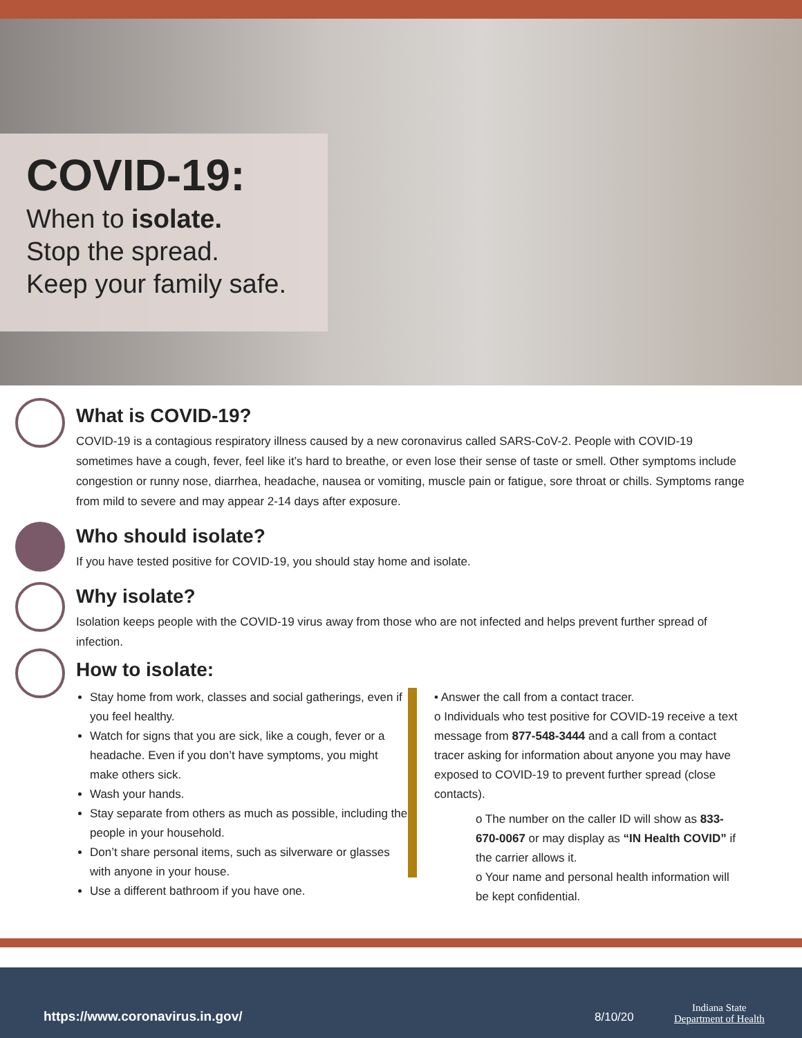COVID-19:
When to isolate.
Stop the spread.
Keep your family safe.
What is COVID-19?
COVID-19 is a contagious respiratory illness caused by a new coronavirus called SARS-CoV-2. People with COVID-19 sometimes have a cough, fever, feel like it’s hard to breathe, or even lose their sense of taste or smell. Other symptoms include congestion or runny nose, diarrhea, headache, nausea or vomiting, muscle pain or fatigue, sore throat or chills. Symptoms range from mild to severe and may appear 2-14 days after exposure.
Who should isolate?
If you have tested positive for COVID-19, you should stay home and isolate.
Why isolate?
Isolation keeps people with the COVID-19 virus away from those who are not infected and helps prevent further spread of infection.
How to isolate:
Stay home from work, classes and social gatherings, even if you feel healthy.
Watch for signs that you are sick, like a cough, fever or a headache. Even if you don’t have symptoms, you might make others sick.
Wash your hands.
Stay separate from others as much as possible, including the people in your household.
Don’t share personal items, such as silverware or glasses with anyone in your house.
Use a different bathroom if you have one.
• Answer the call from a contact tracer.
o Individuals who test positive for COVID-19 receive a text message from 877-548-3444 and a call from a contact tracer asking for information about anyone you may have exposed to COVID-19 to prevent further spread (close contacts).
o The number on the caller ID will show as 833-670-0067 or may display as “IN Health COVID” if the carrier allows it.
o Your name and personal health information will be kept confidential.
https://www.coronavirus.in.gov/ 8/10/20
Indiana State
Department of Health